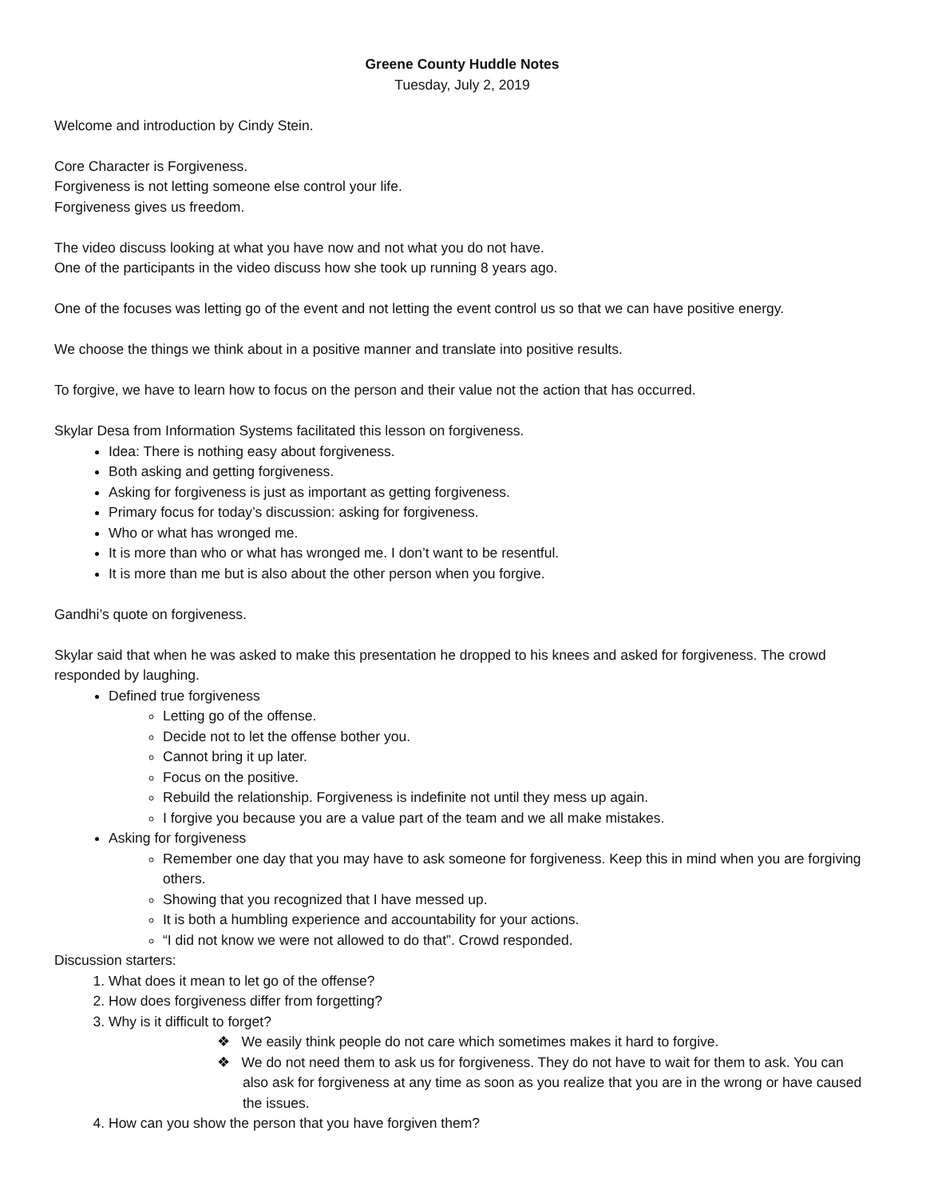Greene County Huddle Notes
Tuesday, July 2, 2019
Welcome and introduction by Cindy Stein.
Core Character is Forgiveness.
Forgiveness is not letting someone else control your life.
Forgiveness gives us freedom.
The video discuss looking at what you have now and not what you do not have.
One of the participants in the video discuss how she took up running 8 years ago.
One of the focuses was letting go of the event and not letting the event control us so that we can have positive energy.
We choose the things we think about in a positive manner and translate into positive results.
To forgive, we have to learn how to focus on the person and their value not the action that has occurred.
Skylar Desa from Information Systems facilitated this lesson on forgiveness.
Idea: There is nothing easy about forgiveness.
Both asking and getting forgiveness.
Asking for forgiveness is just as important as getting forgiveness.
Primary focus for today’s discussion: asking for forgiveness.
Who or what has wronged me.
It is more than who or what has wronged me. I don’t want to be resentful.
It is more than me but is also about the other person when you forgive.
Gandhi’s quote on forgiveness.
Skylar said that when he was asked to make this presentation he dropped to his knees and asked for forgiveness. The crowd responded by laughing.
Defined true forgiveness
Letting go of the offense.
Decide not to let the offense bother you.
Cannot bring it up later.
Focus on the positive.
Rebuild the relationship. Forgiveness is indefinite not until they mess up again.
I forgive you because you are a value part of the team and we all make mistakes.
Asking for forgiveness
Remember one day that you may have to ask someone for forgiveness. Keep this in mind when you are forgiving others.
Showing that you recognized that I have messed up.
It is both a humbling experience and accountability for your actions.
“I did not know we were not allowed to do that”. Crowd responded.
Discussion starters:
1. What does it mean to let go of the offense?
2. How does forgiveness differ from forgetting?
3. Why is it difficult to forget?
❖ We easily think people do not care which sometimes makes it hard to forgive.
❖ We do not need them to ask us for forgiveness. They do not have to wait for them to ask. You can also ask for forgiveness at any time as soon as you realize that you are in the wrong or have caused the issues.
4. How can you show the person that you have forgiven them?